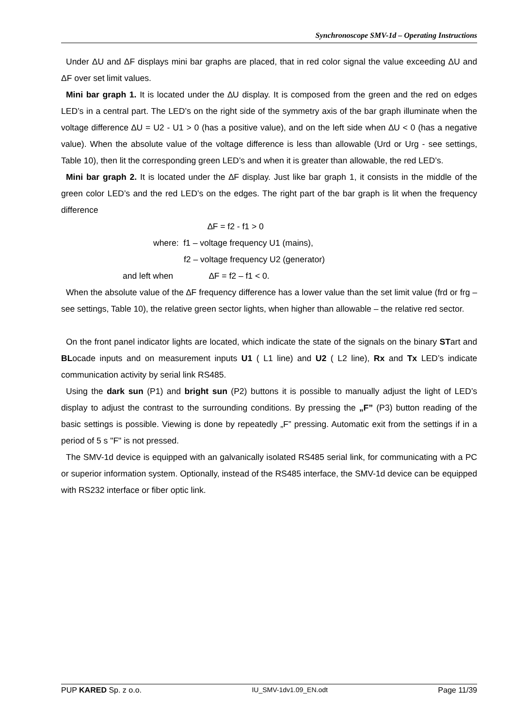Synchronoscope SMV-1d – Operating Instructions
Under ΔU and ΔF displays mini bar graphs are placed, that in red color signal the value exceeding ΔU and ΔF over set limit values.
Mini bar graph 1. It is located under the ∆U display. It is composed from the green and the red on edges LED’s in a central part. The LED’s on the right side of the symmetry axis of the bar graph illuminate when the voltage difference ∆U = U2 - U1 > 0 (has a positive value), and on the left side when ∆U < 0 (has a negative value). When the absolute value of the voltage difference is less than allowable (Urd or Urg - see settings, Table 10), then lit the corresponding green LED’s and when it is greater than allowable, the red LED’s.
Mini bar graph 2. It is located under the ∆F display. Just like bar graph 1, it consists in the middle of the green color LED’s and the red LED’s on the edges. The right part of the bar graph is lit when the frequency difference
∆F = f2 - f1 > 0
where: f1 – voltage frequency U1 (mains),
f2 – voltage frequency U2 (generator)
and left when ∆F = f2 – f1 < 0.
When the absolute value of the ∆F frequency difference has a lower value than the set limit value (frd or frg – see settings, Table 10), the relative green sector lights, when higher than allowable – the relative red sector.
On the front panel indicator lights are located, which indicate the state of the signals on the binary STart and BLocade inputs and on measurement inputs U1 ( L1 line) and U2 ( L2 line), Rx and Tx LED’s indicate communication activity by serial link RS485.
Using the dark sun (P1) and bright sun (P2) buttons it is possible to manually adjust the light of LED’s display to adjust the contrast to the surrounding conditions. By pressing the „F” (P3) button reading of the basic settings is possible. Viewing is done by repeatedly „F” pressing. Automatic exit from the settings if in a period of 5 s "F" is not pressed.
The SMV-1d device is equipped with an galvanically isolated RS485 serial link, for communicating with a PC or superior information system. Optionally, instead of the RS485 interface, the SMV-1d device can be equipped with RS232 interface or fiber optic link.
PUP KARED Sp. z o.o. IU_SMV-1dv1.09_EN.odt Page 11/39